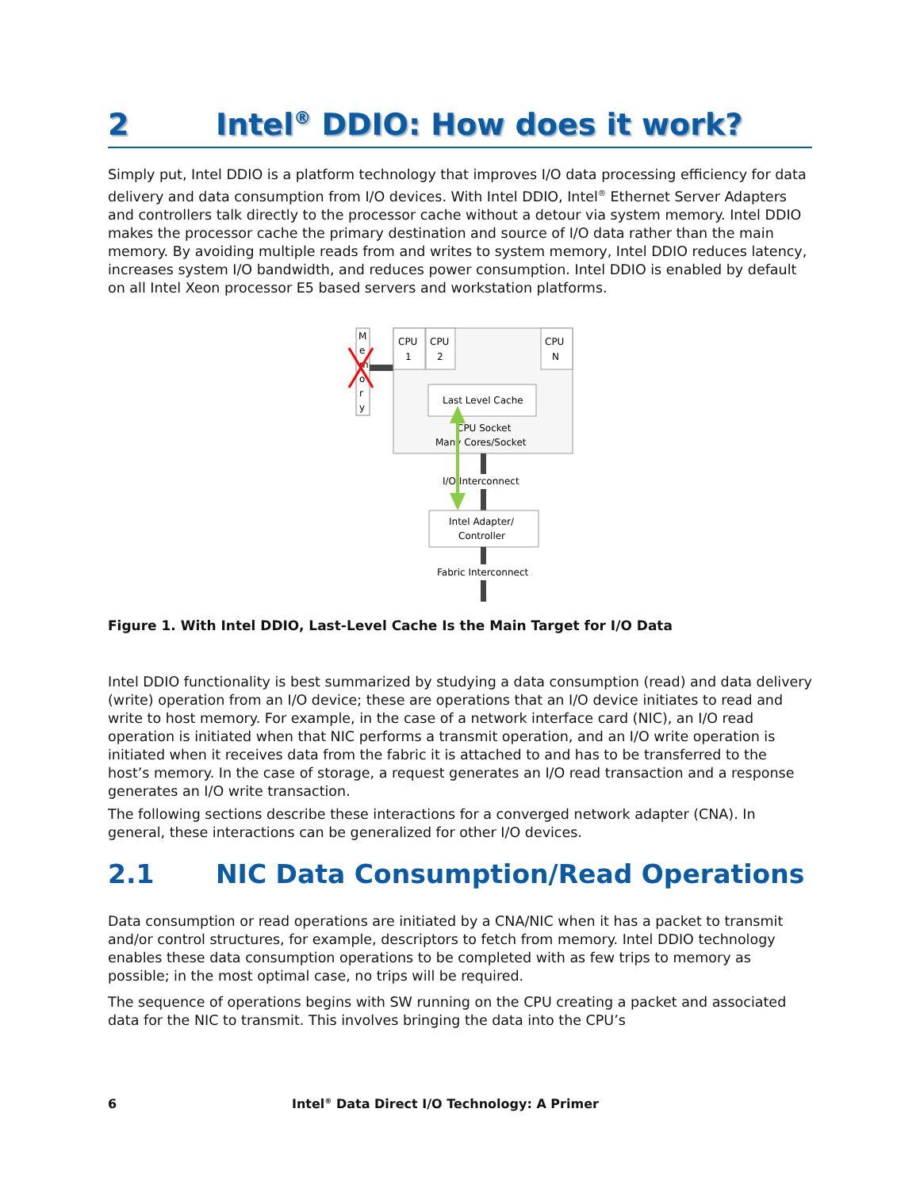2 Intel<sup>®</sup> DDIO: How does it work?
Simply put, Intel DDIO is a platform technology that improves I/O data processing efficiency for data delivery and data consumption from I/O devices. With Intel DDIO, Intel<sup>®</sup> Ethernet Server Adapters and controllers talk directly to the processor cache without a detour via system memory. Intel DDIO makes the processor cache the primary destination and source of I/O data rather than the main memory. By avoiding multiple reads from and writes to system memory, Intel DDIO reduces latency, increases system I/O bandwidth, and reduces power consumption. Intel DDIO is enabled by default on all Intel Xeon processor E5 based servers and workstation platforms.
M
e
m
o
r
y
CPU
1
CPU
2
CPU
N
Last Level Cache
CPU Socket
Many Cores/Socket
I/O Interconnect
Intel Adapter/
Controller
Fabric Interconnect
Figure 1. With Intel DDIO, Last-Level Cache Is the Main Target for I/O Data
Intel DDIO functionality is best summarized by studying a data consumption (read) and data delivery (write) operation from an I/O device; these are operations that an I/O device initiates to read and write to host memory. For example, in the case of a network interface card (NIC), an I/O read operation is initiated when that NIC performs a transmit operation, and an I/O write operation is initiated when it receives data from the fabric it is attached to and has to be transferred to the host’s memory. In the case of storage, a request generates an I/O read transaction and a response generates an I/O write transaction.
The following sections describe these interactions for a converged network adapter (CNA). In general, these interactions can be generalized for other I/O devices.
2.1 NIC Data Consumption/Read Operations
Data consumption or read operations are initiated by a CNA/NIC when it has a packet to transmit and/or control structures, for example, descriptors to fetch from memory. Intel DDIO technology enables these data consumption operations to be completed with as few trips to memory as possible; in the most optimal case, no trips will be required.
The sequence of operations begins with SW running on the CPU creating a packet and associated data for the NIC to transmit. This involves bringing the data into the CPU’s
6 Intel<sup>®</sup> Data Direct I/O Technology: A Primer